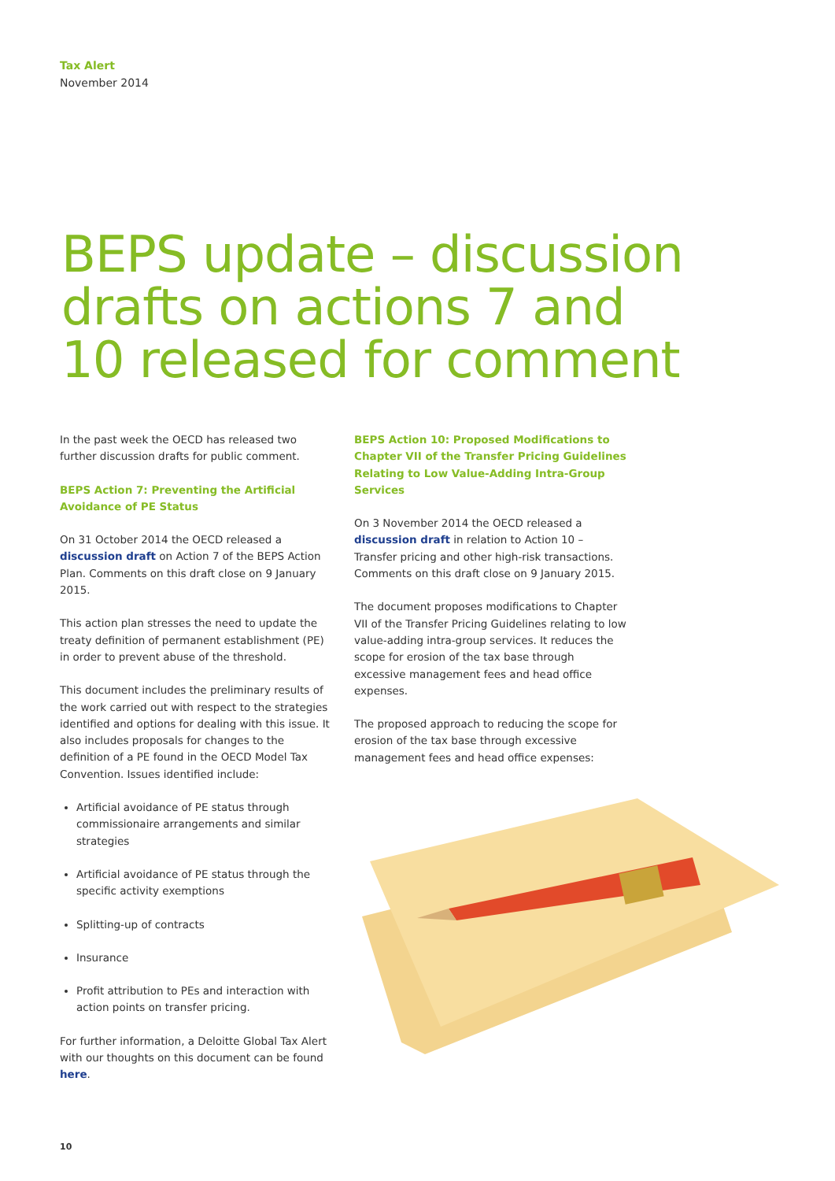Tax Alert
November 2014
BEPS update – discussion drafts on actions 7 and 10 released for comment
In the past week the OECD has released two further discussion drafts for public comment.
BEPS Action 7: Preventing the Artificial Avoidance of PE Status
On 31 October 2014 the OECD released a discussion draft on Action 7 of the BEPS Action Plan. Comments on this draft close on 9 January 2015.
This action plan stresses the need to update the treaty definition of permanent establishment (PE) in order to prevent abuse of the threshold.
This document includes the preliminary results of the work carried out with respect to the strategies identified and options for dealing with this issue. It also includes proposals for changes to the definition of a PE found in the OECD Model Tax Convention. Issues identified include:
Artificial avoidance of PE status through commissionaire arrangements and similar strategies
Artificial avoidance of PE status through the specific activity exemptions
Splitting-up of contracts
Insurance
Profit attribution to PEs and interaction with action points on transfer pricing.
For further information, a Deloitte Global Tax Alert with our thoughts on this document can be found here.
BEPS Action 10: Proposed Modifications to Chapter VII of the Transfer Pricing Guidelines Relating to Low Value-Adding Intra-Group Services
On 3 November 2014 the OECD released a discussion draft in relation to Action 10 – Transfer pricing and other high-risk transactions. Comments on this draft close on 9 January 2015.
The document proposes modifications to Chapter VII of the Transfer Pricing Guidelines relating to low value-adding intra-group services. It reduces the scope for erosion of the tax base through excessive management fees and head office expenses.
The proposed approach to reducing the scope for erosion of the tax base through excessive management fees and head office expenses:
10